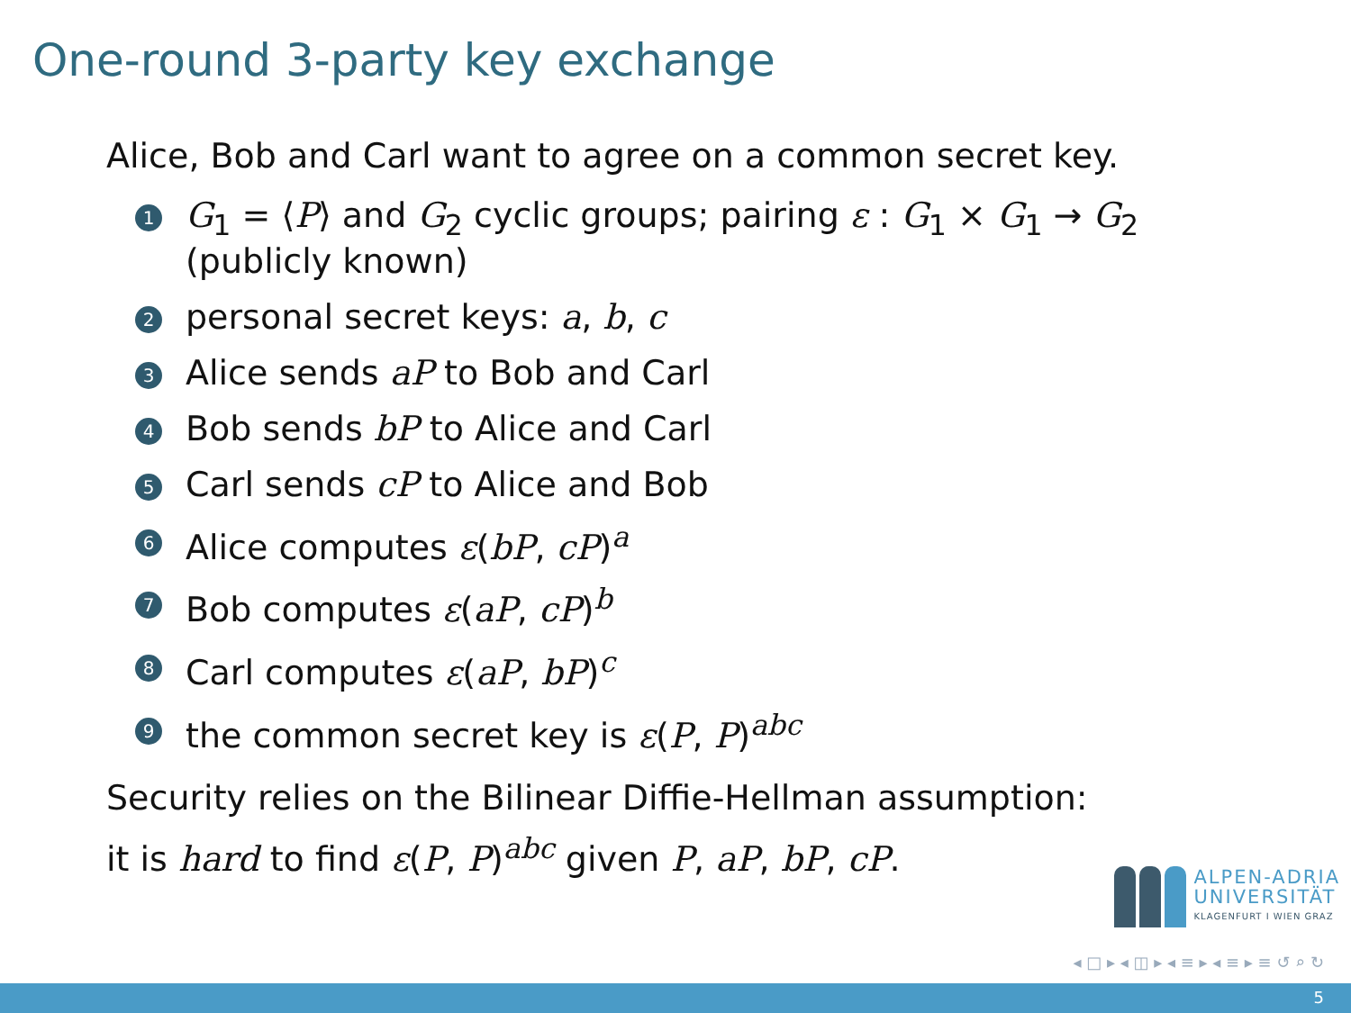One-round 3-party key exchange
Alice, Bob and Carl want to agree on a common secret key.
1 G<sub>1</sub> = ⟨P⟩ and G<sub>2</sub> cyclic groups; pairing ε : G<sub>1</sub> × G<sub>1</sub> → G<sub>2</sub>
(publicly known)
2 personal secret keys: a, b, c
3 Alice sends aP to Bob and Carl
4 Bob sends bP to Alice and Carl
5 Carl sends cP to Alice and Bob
6 Alice computes ε(bP, cP)<sup>a</sup>
7 Bob computes ε(aP, cP)<sup>b</sup>
8 Carl computes ε(aP, bP)<sup>c</sup>
9 the common secret key is ε(P, P)<sup>abc</sup>
Security relies on the Bilinear Diffie-Hellman assumption:
it is hard to find ε(P, P)<sup>abc</sup> given P, aP, bP, cP.
ALPEN-ADRIA
UNIVERSITÄT
KLAGENFURT I WIEN GRAZ
◂ □ ▸ ◂ ◫ ▸ ◂ ≡ ▸ ◂ ≡ ▸ ≡ ↺ ⌕ ↻
5